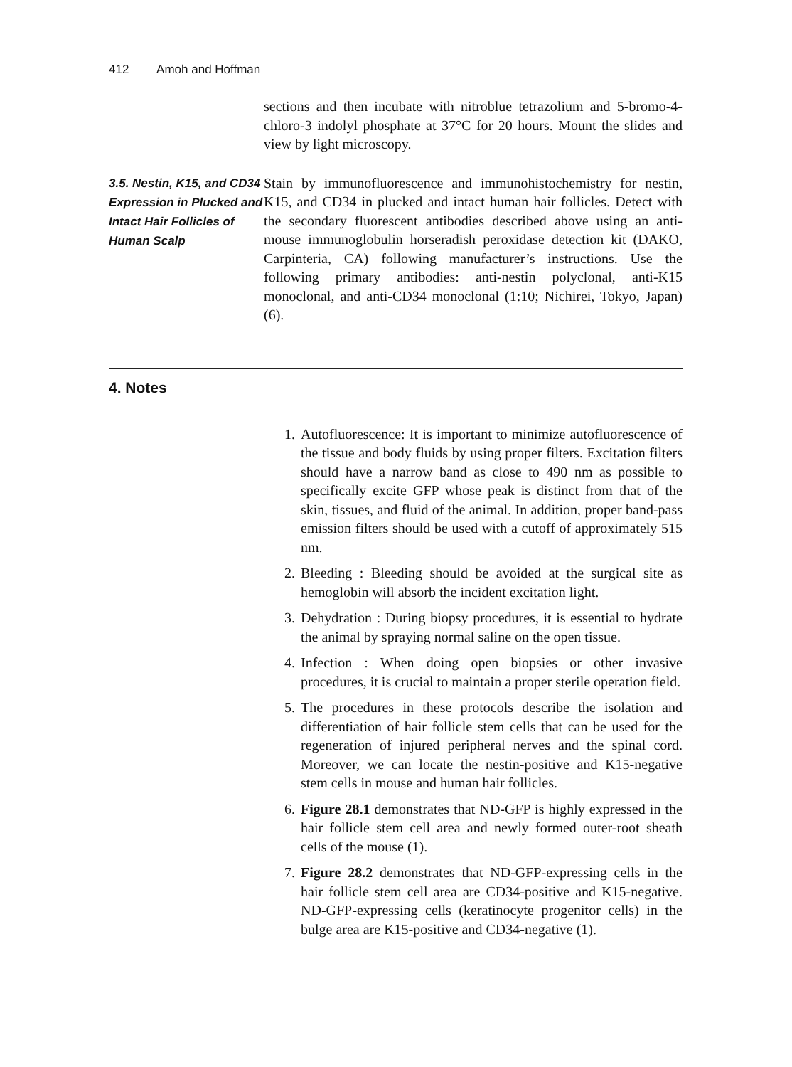412 Amoh and Hoffman
sections and then incubate with nitroblue tetrazolium and 5-bromo-4-chloro-3 indolyl phosphate at 37°C for 20 hours. Mount the slides and view by light microscopy.
3.5. Nestin, K15, and CD34 Expression in Plucked and Intact Hair Follicles of Human Scalp
Stain by immunofluorescence and immunohistochemistry for nestin, K15, and CD34 in plucked and intact human hair follicles. Detect with the secondary fluorescent antibodies described above using an anti-mouse immunoglobulin horseradish peroxidase detection kit (DAKO, Carpinteria, CA) following manufacturer’s instructions. Use the following primary antibodies: anti-nestin polyclonal, anti-K15 monoclonal, and anti-CD34 monoclonal (1:10; Nichirei, Tokyo, Japan) (6).
4. Notes
1. Autofluorescence: It is important to minimize autofluorescence of the tissue and body fluids by using proper filters. Excitation filters should have a narrow band as close to 490 nm as possible to specifically excite GFP whose peak is distinct from that of the skin, tissues, and fluid of the animal. In addition, proper band-pass emission filters should be used with a cutoff of approximately 515 nm.
2. Bleeding : Bleeding should be avoided at the surgical site as hemoglobin will absorb the incident excitation light.
3. Dehydration : During biopsy procedures, it is essential to hydrate the animal by spraying normal saline on the open tissue.
4. Infection : When doing open biopsies or other invasive procedures, it is crucial to maintain a proper sterile operation field.
5. The procedures in these protocols describe the isolation and differentiation of hair follicle stem cells that can be used for the regeneration of injured peripheral nerves and the spinal cord. Moreover, we can locate the nestin-positive and K15-negative stem cells in mouse and human hair follicles.
6. Figure 28.1 demonstrates that ND-GFP is highly expressed in the hair follicle stem cell area and newly formed outer-root sheath cells of the mouse (1).
7. Figure 28.2 demonstrates that ND-GFP-expressing cells in the hair follicle stem cell area are CD34-positive and K15-negative. ND-GFP-expressing cells (keratinocyte progenitor cells) in the bulge area are K15-positive and CD34-negative (1).